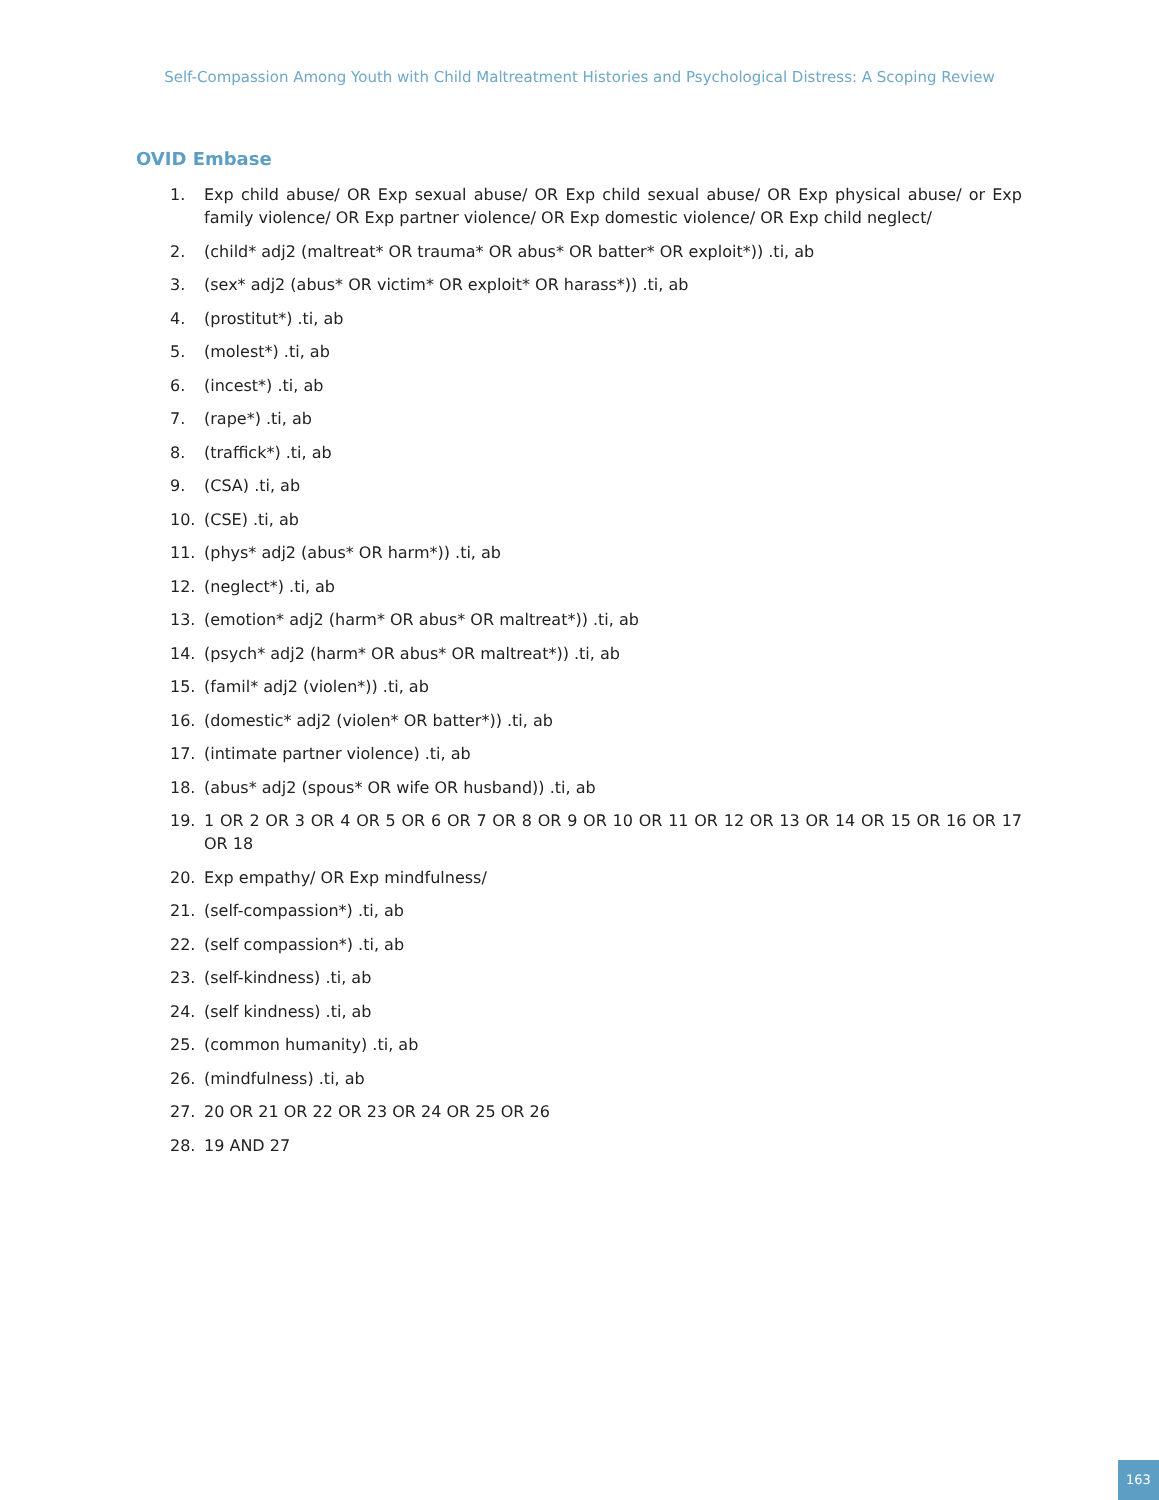Self-Compassion Among Youth with Child Maltreatment Histories and Psychological Distress: A Scoping Review
OVID Embase
1. Exp child abuse/ OR Exp sexual abuse/ OR Exp child sexual abuse/ OR Exp physical abuse/ or Exp family violence/ OR Exp partner violence/ OR Exp domestic violence/ OR Exp child neglect/
2. (child* adj2 (maltreat* OR trauma* OR abus* OR batter* OR exploit*)) .ti, ab
3. (sex* adj2 (abus* OR victim* OR exploit* OR harass*)) .ti, ab
4. (prostitut*) .ti, ab
5. (molest*) .ti, ab
6. (incest*) .ti, ab
7. (rape*) .ti, ab
8. (traffick*) .ti, ab
9. (CSA) .ti, ab
10. (CSE) .ti, ab
11. (phys* adj2 (abus* OR harm*)) .ti, ab
12. (neglect*) .ti, ab
13. (emotion* adj2 (harm* OR abus* OR maltreat*)) .ti, ab
14. (psych* adj2 (harm* OR abus* OR maltreat*)) .ti, ab
15. (famil* adj2 (violen*)) .ti, ab
16. (domestic* adj2 (violen* OR batter*)) .ti, ab
17. (intimate partner violence) .ti, ab
18. (abus* adj2 (spous* OR wife OR husband)) .ti, ab
19. 1 OR 2 OR 3 OR 4 OR 5 OR 6 OR 7 OR 8 OR 9 OR 10 OR 11 OR 12 OR 13 OR 14 OR 15 OR 16 OR 17 OR 18
20. Exp empathy/ OR Exp mindfulness/
21. (self-compassion*) .ti, ab
22. (self compassion*) .ti, ab
23. (self-kindness) .ti, ab
24. (self kindness) .ti, ab
25. (common humanity) .ti, ab
26. (mindfulness) .ti, ab
27. 20 OR 21 OR 22 OR 23 OR 24 OR 25 OR 26
28. 19 AND 27
163